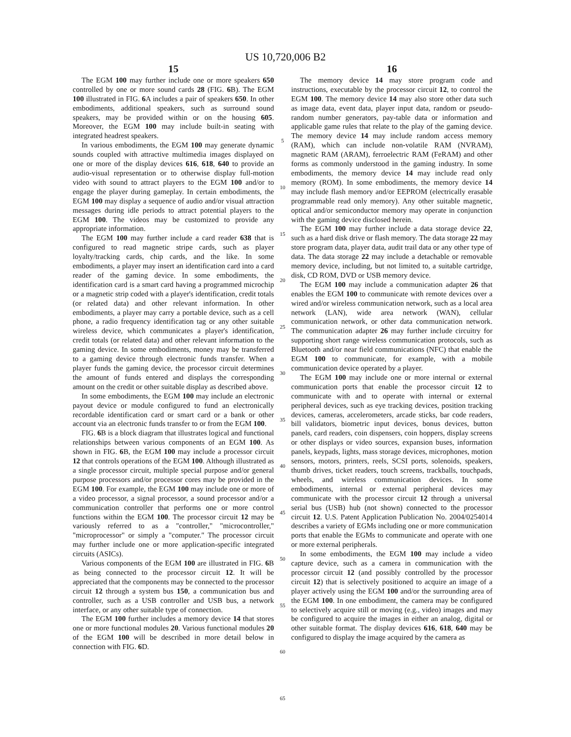US 10,720,006 B2
15
The EGM 100 may further include one or more speakers 650 controlled by one or more sound cards 28 (FIG. 6 B). The EGM 100 illustrated in FIG. 6 A includes a pair of speakers 650. In other embodiments, additional speakers, such as surround sound speakers, may be provided within or on the housing 605. Moreover, the EGM 100 may include built-in seating with integrated headrest speakers.
In various embodiments, the EGM 100 may generate dynamic sounds coupled with attractive multimedia images displayed on one or more of the display devices 616, 618, 640 to provide an audio-visual representation or to otherwise display full-motion video with sound to attract players to the EGM 100 and/or to engage the player during gameplay. In certain embodiments, the EGM 100 may display a sequence of audio and/or visual attraction messages during idle periods to attract potential players to the EGM 100. The videos may be customized to provide any appropriate information.
The EGM 100 may further include a card reader 638 that is configured to read magnetic stripe cards, such as player loyalty/tracking cards, chip cards, and the like. In some embodiments, a player may insert an identification card into a card reader of the gaming device. In some embodiments, the identification card is a smart card having a programmed microchip or a magnetic strip coded with a player's identification, credit totals (or related data) and other relevant information. In other embodiments, a player may carry a portable device, such as a cell phone, a radio frequency identification tag or any other suitable wireless device, which communicates a player's identification, credit totals (or related data) and other relevant information to the gaming device. In some embodiments, money may be transferred to a gaming device through electronic funds transfer. When a player funds the gaming device, the processor circuit determines the amount of funds entered and displays the corresponding amount on the credit or other suitable display as described above.
In some embodiments, the EGM 100 may include an electronic payout device or module configured to fund an electronically recordable identification card or smart card or a bank or other account via an electronic funds transfer to or from the EGM 100.
FIG. 6 B is a block diagram that illustrates logical and functional relationships between various components of an EGM 100. As shown in FIG. 6 B, the EGM 100 may include a processor circuit 12 that controls operations of the EGM 100. Although illustrated as a single processor circuit, multiple special purpose and/or general purpose processors and/or processor cores may be provided in the EGM 100. For example, the EGM 100 may include one or more of a video processor, a signal processor, a sound processor and/or a communication controller that performs one or more control functions within the EGM 100. The processor circuit 12 may be variously referred to as a "controller," "microcontroller," "microprocessor" or simply a "computer." The processor circuit may further include one or more application-specific integrated circuits (ASICs).
Various components of the EGM 100 are illustrated in FIG. 6 B as being connected to the processor circuit 12. It will be appreciated that the components may be connected to the processor circuit 12 through a system bus 150, a communication bus and controller, such as a USB controller and USB bus, a network interface, or any other suitable type of connection.
The EGM 100 further includes a memory device 14 that stores one or more functional modules 20. Various functional modules 20 of the EGM 100 will be described in more detail below in connection with FIG. 6 D.
5
10
15
20
25
30
35
40
45
50
55
60
65
16
The memory device 14 may store program code and instructions, executable by the processor circuit 12, to control the EGM 100. The memory device 14 may also store other data such as image data, event data, player input data, random or pseudo-random number generators, pay-table data or information and applicable game rules that relate to the play of the gaming device. The memory device 14 may include random access memory (RAM), which can include non-volatile RAM (NVRAM), magnetic RAM (ARAM), ferroelectric RAM (FeRAM) and other forms as commonly understood in the gaming industry. In some embodiments, the memory device 14 may include read only memory (ROM). In some embodiments, the memory device 14 may include flash memory and/or EEPROM (electrically erasable programmable read only memory). Any other suitable magnetic, optical and/or semiconductor memory may operate in conjunction with the gaming device disclosed herein.
The EGM 100 may further include a data storage device 22, such as a hard disk drive or flash memory. The data storage 22 may store program data, player data, audit trail data or any other type of data. The data storage 22 may include a detachable or removable memory device, including, but not limited to, a suitable cartridge, disk, CD ROM, DVD or USB memory device.
The EGM 100 may include a communication adapter 26 that enables the EGM 100 to communicate with remote devices over a wired and/or wireless communication network, such as a local area network (LAN), wide area network (WAN), cellular communication network, or other data communication network. The communication adapter 26 may further include circuitry for supporting short range wireless communication protocols, such as Bluetooth and/or near field communications (NFC) that enable the EGM 100 to communicate, for example, with a mobile communication device operated by a player.
The EGM 100 may include one or more internal or external communication ports that enable the processor circuit 12 to communicate with and to operate with internal or external peripheral devices, such as eye tracking devices, position tracking devices, cameras, accelerometers, arcade sticks, bar code readers, bill validators, biometric input devices, bonus devices, button panels, card readers, coin dispensers, coin hoppers, display screens or other displays or video sources, expansion buses, information panels, keypads, lights, mass storage devices, microphones, motion sensors, motors, printers, reels, SCSI ports, solenoids, speakers, thumb drives, ticket readers, touch screens, trackballs, touchpads, wheels, and wireless communication devices. In some embodiments, internal or external peripheral devices may communicate with the processor circuit 12 through a universal serial bus (USB) hub (not shown) connected to the processor circuit 12. U.S. Patent Application Publication No. 2004/0254014 describes a variety of EGMs including one or more communication ports that enable the EGMs to communicate and operate with one or more external peripherals.
In some embodiments, the EGM 100 may include a video capture device, such as a camera in communication with the processor circuit 12 (and possibly controlled by the processor circuit 12) that is selectively positioned to acquire an image of a player actively using the EGM 100 and/or the surrounding area of the EGM 100. In one embodiment, the camera may be configured to selectively acquire still or moving (e.g., video) images and may be configured to acquire the images in either an analog, digital or other suitable format. The display devices 616, 618, 640 may be configured to display the image acquired by the camera as